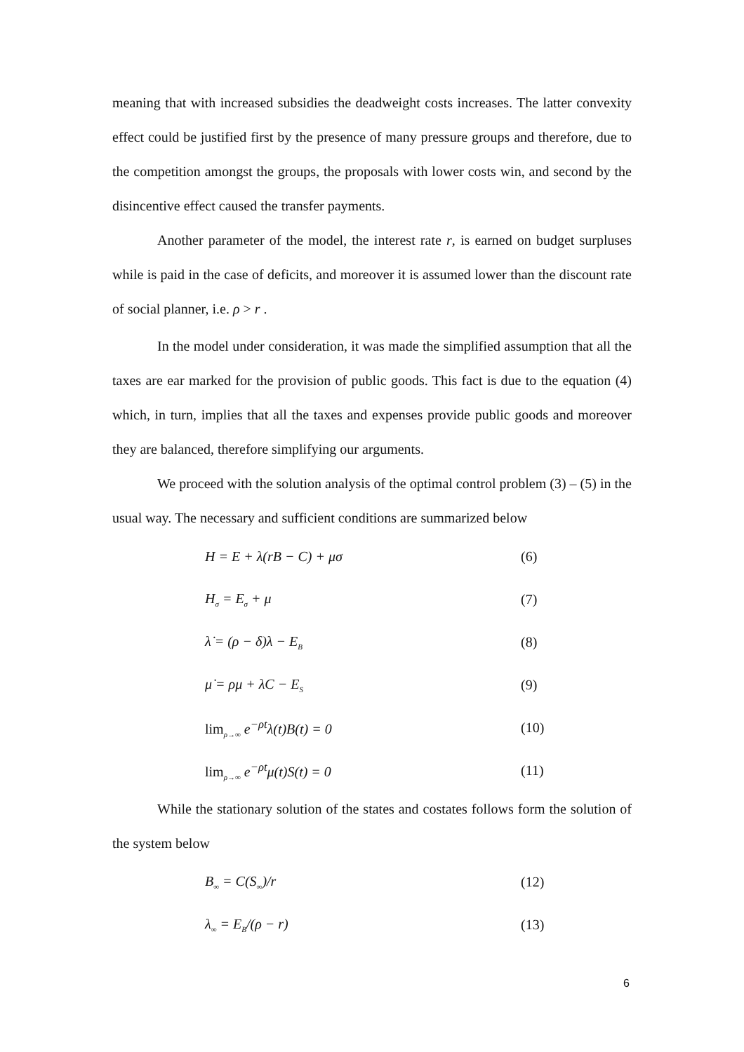meaning that with increased subsidies the deadweight costs increases. The latter convexity effect could be justified first by the presence of many pressure groups and therefore, due to the competition amongst the groups, the proposals with lower costs win, and second by the disincentive effect caused the transfer payments.
Another parameter of the model, the interest rate r, is earned on budget surpluses while is paid in the case of deficits, and moreover it is assumed lower than the discount rate of social planner, i.e. ρ > r .
In the model under consideration, it was made the simplified assumption that all the taxes are ear marked for the provision of public goods. This fact is due to the equation (4) which, in turn, implies that all the taxes and expenses provide public goods and moreover they are balanced, therefore simplifying our arguments.
We proceed with the solution analysis of the optimal control problem (3) – (5) in the usual way. The necessary and sufficient conditions are summarized below
H = E + λ(rB − C) + μσ (6)
H<sub>σ</sub> = E<sub>σ</sub> + μ (7)
λ̇ = (ρ − δ)λ − E<sub>B</sub> (8)
μ̇ = ρμ + λC − E<sub>S</sub> (9)
lim<sub>ρ→∞</sub> e<sup>−ρt</sup>λ(t)B(t) = 0 (10)
lim<sub>ρ→∞</sub> e<sup>−ρt</sup>μ(t)S(t) = 0 (11)
While the stationary solution of the states and costates follows form the solution of the system below
B<sub>∞</sub> = C(S<sub>∞</sub>)/r (12)
λ<sub>∞</sub> = E<sub>B</sub>/(ρ − r) (13)
6